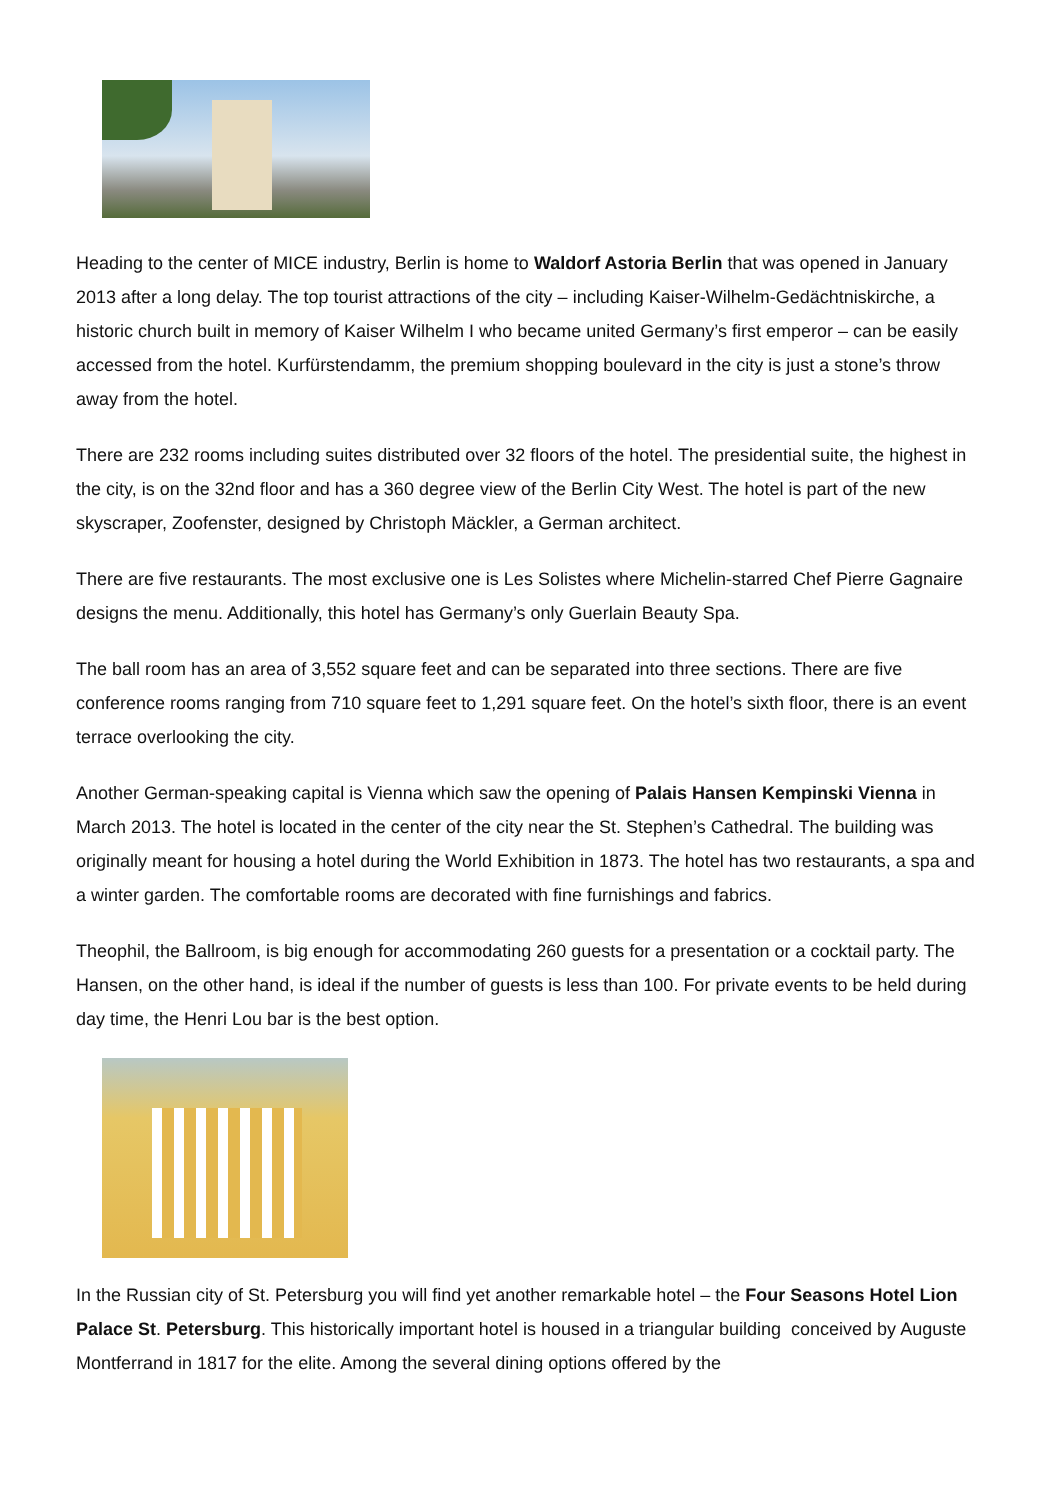Heading to the center of MICE industry, Berlin is home to Waldorf Astoria Berlin that was opened in January 2013 after a long delay. The top tourist attractions of the city – including Kaiser-Wilhelm-Gedächtniskirche, a historic church built in memory of Kaiser Wilhelm I who became united Germany’s first emperor – can be easily accessed from the hotel. Kurfürstendamm, the premium shopping boulevard in the city is just a stone’s throw away from the hotel.
There are 232 rooms including suites distributed over 32 floors of the hotel. The presidential suite, the highest in the city, is on the 32nd floor and has a 360 degree view of the Berlin City West. The hotel is part of the new skyscraper, Zoofenster, designed by Christoph Mäckler, a German architect.
There are five restaurants. The most exclusive one is Les Solistes where Michelin-starred Chef Pierre Gagnaire designs the menu. Additionally, this hotel has Germany’s only Guerlain Beauty Spa.
The ball room has an area of 3,552 square feet and can be separated into three sections. There are five conference rooms ranging from 710 square feet to 1,291 square feet. On the hotel’s sixth floor, there is an event terrace overlooking the city.
Another German-speaking capital is Vienna which saw the opening of Palais Hansen Kempinski Vienna in March 2013. The hotel is located in the center of the city near the St. Stephen’s Cathedral. The building was originally meant for housing a hotel during the World Exhibition in 1873. The hotel has two restaurants, a spa and a winter garden. The comfortable rooms are decorated with fine furnishings and fabrics.
Theophil, the Ballroom, is big enough for accommodating 260 guests for a presentation or a cocktail party. The Hansen, on the other hand, is ideal if the number of guests is less than 100. For private events to be held during day time, the Henri Lou bar is the best option.
In the Russian city of St. Petersburg you will find yet another remarkable hotel – the Four Seasons Hotel Lion Palace St. Petersburg. This historically important hotel is housed in a triangular building conceived by Auguste Montferrand in 1817 for the elite. Among the several dining options offered by the